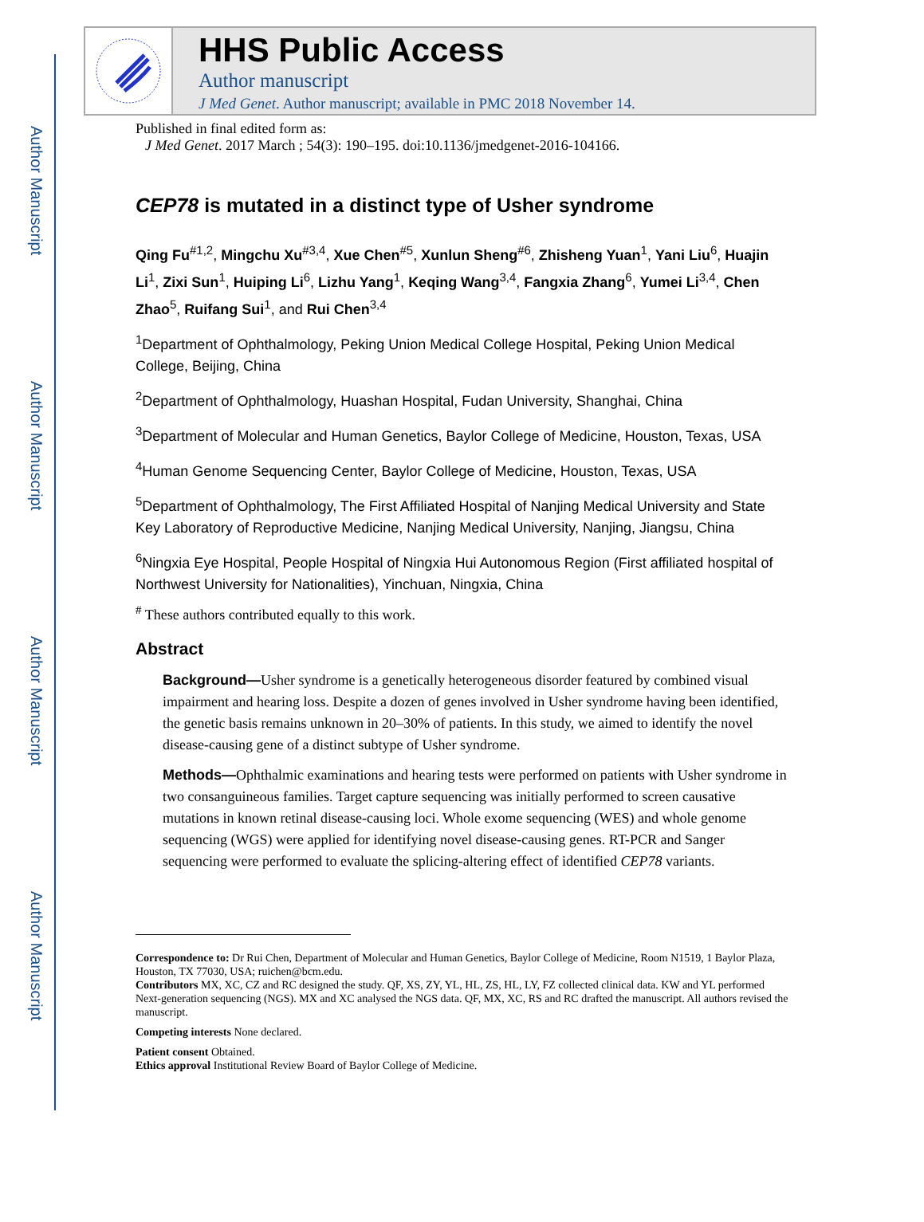Author Manuscript
Author Manuscript
Author Manuscript
Author Manuscript
HHS Public Access
Author manuscript
J Med Genet. Author manuscript; available in PMC 2018 November 14.
Published in final edited form as:
J Med Genet. 2017 March ; 54(3): 190–195. doi:10.1136/jmedgenet-2016-104166.
CEP78 is mutated in a distinct type of Usher syndrome
Qing Fu<sup>#1,2</sup>, Mingchu Xu<sup>#3,4</sup>, Xue Chen<sup>#5</sup>, Xunlun Sheng<sup>#6</sup>, Zhisheng Yuan<sup>1</sup>, Yani Liu<sup>6</sup>, Huajin Li<sup>1</sup>, Zixi Sun<sup>1</sup>, Huiping Li<sup>6</sup>, Lizhu Yang<sup>1</sup>, Keqing Wang<sup>3,4</sup>, Fangxia Zhang<sup>6</sup>, Yumei Li<sup>3,4</sup>, Chen Zhao<sup>5</sup>, Ruifang Sui<sup>1</sup>, and Rui Chen<sup>3,4</sup>
<sup>1</sup> Department of Ophthalmology, Peking Union Medical College Hospital, Peking Union Medical College, Beijing, China
<sup>2</sup> Department of Ophthalmology, Huashan Hospital, Fudan University, Shanghai, China
<sup>3</sup> Department of Molecular and Human Genetics, Baylor College of Medicine, Houston, Texas, USA
<sup>4</sup> Human Genome Sequencing Center, Baylor College of Medicine, Houston, Texas, USA
<sup>5</sup> Department of Ophthalmology, The First Affiliated Hospital of Nanjing Medical University and State Key Laboratory of Reproductive Medicine, Nanjing Medical University, Nanjing, Jiangsu, China
<sup>6</sup> Ningxia Eye Hospital, People Hospital of Ningxia Hui Autonomous Region (First affiliated hospital of Northwest University for Nationalities), Yinchuan, Ningxia, China
<sup>#</sup> These authors contributed equally to this work.
Abstract
Background—Usher syndrome is a genetically heterogeneous disorder featured by combined visual impairment and hearing loss. Despite a dozen of genes involved in Usher syndrome having been identified, the genetic basis remains unknown in 20–30% of patients. In this study, we aimed to identify the novel disease-causing gene of a distinct subtype of Usher syndrome.
Methods—Ophthalmic examinations and hearing tests were performed on patients with Usher syndrome in two consanguineous families. Target capture sequencing was initially performed to screen causative mutations in known retinal disease-causing loci. Whole exome sequencing (WES) and whole genome sequencing (WGS) were applied for identifying novel disease-causing genes. RT-PCR and Sanger sequencing were performed to evaluate the splicing-altering effect of identified CEP78 variants.
Correspondence to: Dr Rui Chen, Department of Molecular and Human Genetics, Baylor College of Medicine, Room N1519, 1 Baylor Plaza, Houston, TX 77030, USA; ruichen@bcm.edu.
Contributors MX, XC, CZ and RC designed the study. QF, XS, ZY, YL, HL, ZS, HL, LY, FZ collected clinical data. KW and YL performed Next-generation sequencing (NGS). MX and XC analysed the NGS data. QF, MX, XC, RS and RC drafted the manuscript. All authors revised the manuscript.
Competing interests None declared.
Patient consent Obtained.
Ethics approval Institutional Review Board of Baylor College of Medicine.